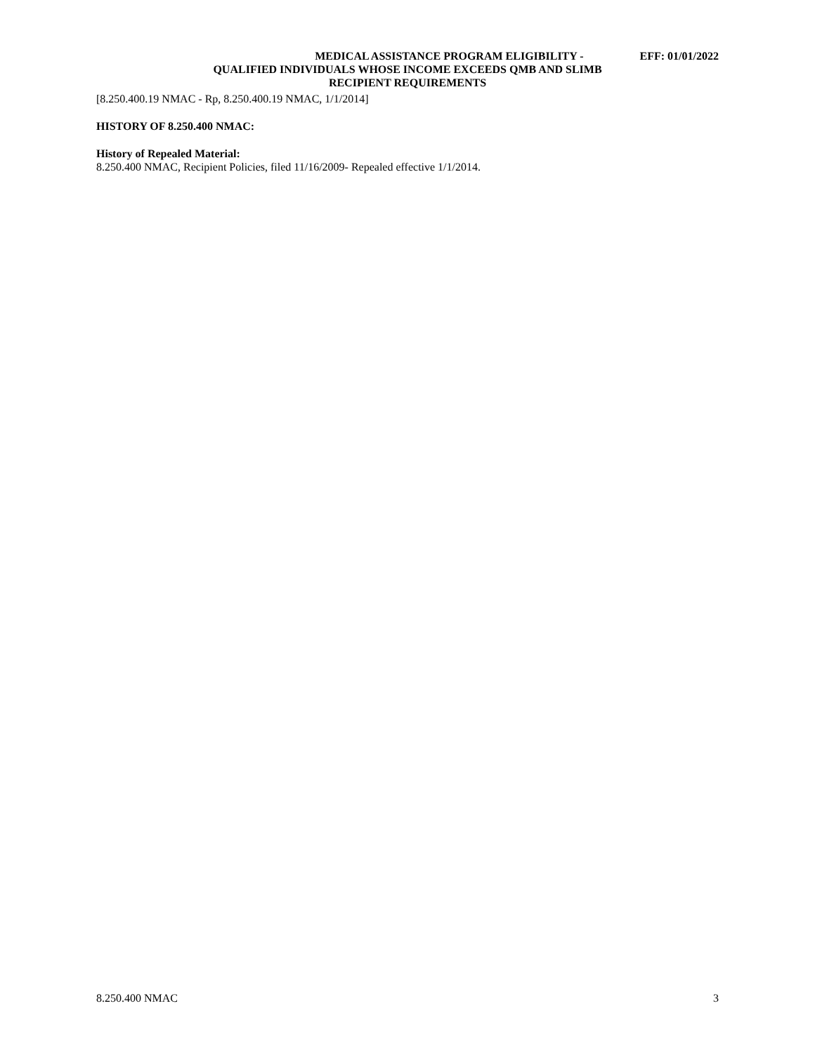MEDICAL ASSISTANCE PROGRAM ELIGIBILITY - EFF: 01/01/2022
QUALIFIED INDIVIDUALS WHOSE INCOME EXCEEDS QMB AND SLIMB
RECIPIENT REQUIREMENTS
[8.250.400.19 NMAC - Rp, 8.250.400.19 NMAC, 1/1/2014]
HISTORY OF 8.250.400 NMAC:
History of Repealed Material:
8.250.400 NMAC, Recipient Policies, filed 11/16/2009- Repealed effective 1/1/2014.
8.250.400 NMAC 3